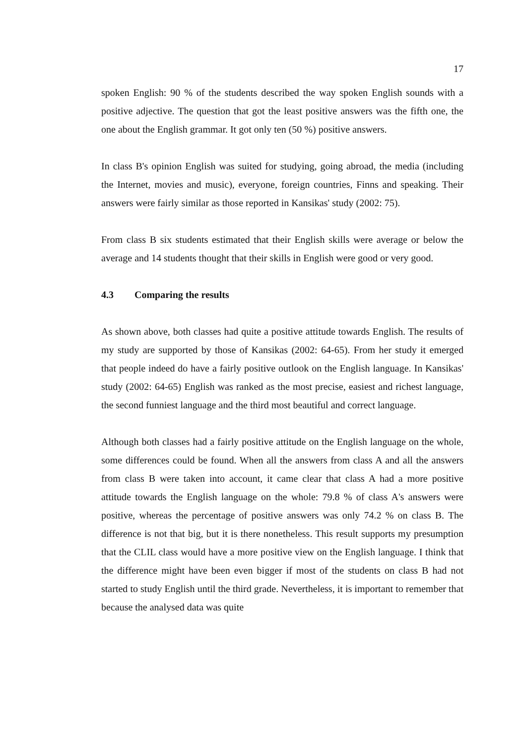17
spoken English: 90 % of the students described the way spoken English sounds with a positive adjective. The question that got the least positive answers was the fifth one, the one about the English grammar. It got only ten (50 %) positive answers.
In class B's opinion English was suited for studying, going abroad, the media (including the Internet, movies and music), everyone, foreign countries, Finns and speaking. Their answers were fairly similar as those reported in Kansikas' study (2002: 75).
From class B six students estimated that their English skills were average or below the average and 14 students thought that their skills in English were good or very good.
4.3 Comparing the results
As shown above, both classes had quite a positive attitude towards English. The results of my study are supported by those of Kansikas (2002: 64-65). From her study it emerged that people indeed do have a fairly positive outlook on the English language. In Kansikas' study (2002: 64-65) English was ranked as the most precise, easiest and richest language, the second funniest language and the third most beautiful and correct language.
Although both classes had a fairly positive attitude on the English language on the whole, some differences could be found. When all the answers from class A and all the answers from class B were taken into account, it came clear that class A had a more positive attitude towards the English language on the whole: 79.8 % of class A's answers were positive, whereas the percentage of positive answers was only 74.2 % on class B. The difference is not that big, but it is there nonetheless. This result supports my presumption that the CLIL class would have a more positive view on the English language. I think that the difference might have been even bigger if most of the students on class B had not started to study English until the third grade. Nevertheless, it is important to remember that because the analysed data was quite